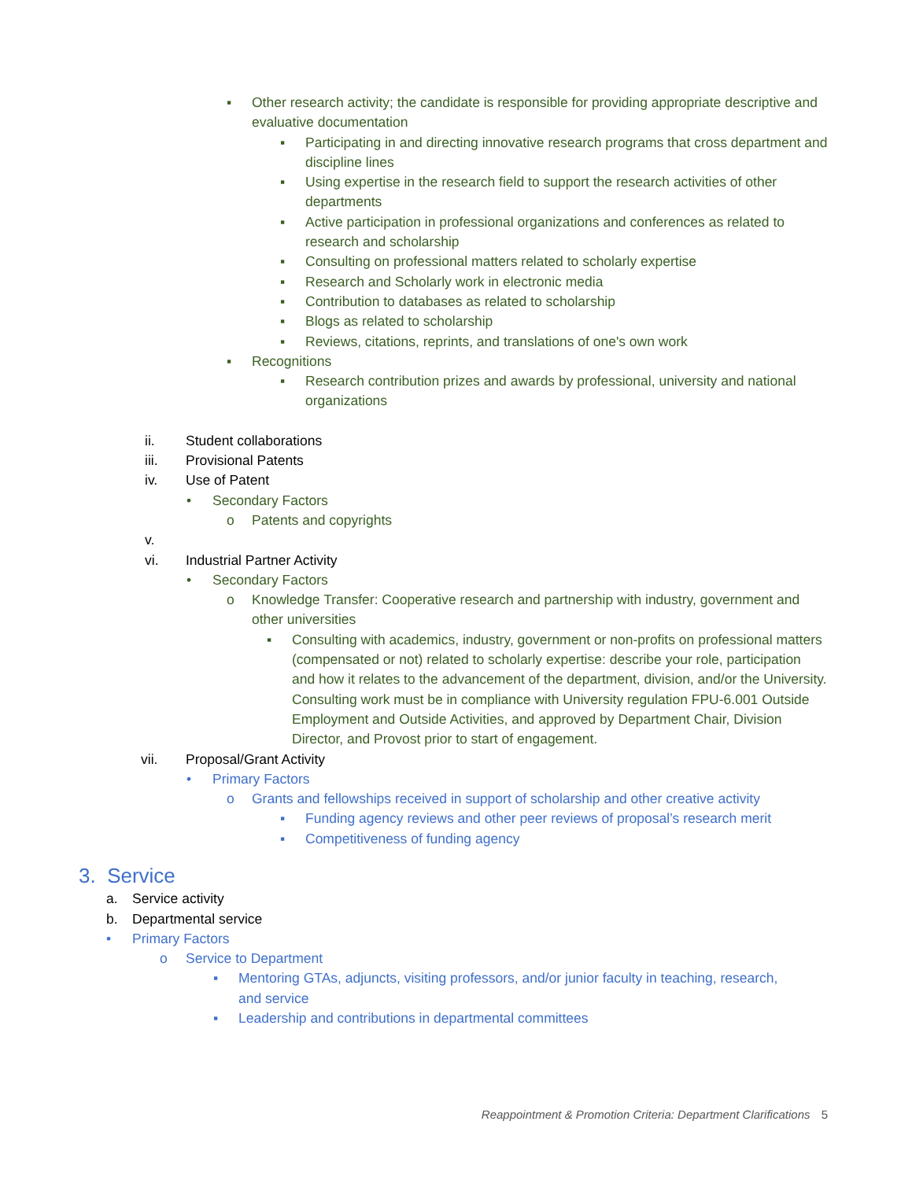▪ Other research activity; the candidate is responsible for providing appropriate descriptive and evaluative documentation
▪ Participating in and directing innovative research programs that cross department and discipline lines
▪ Using expertise in the research field to support the research activities of other departments
▪ Active participation in professional organizations and conferences as related to research and scholarship
▪ Consulting on professional matters related to scholarly expertise
▪ Research and Scholarly work in electronic media
▪ Contribution to databases as related to scholarship
▪ Blogs as related to scholarship
▪ Reviews, citations, reprints, and translations of one's own work
▪ Recognitions
▪ Research contribution prizes and awards by professional, university and national organizations
ii. Student collaborations
iii. Provisional Patents
iv. Use of Patent
• Secondary Factors
o Patents and copyrights
v.
vi. Industrial Partner Activity
• Secondary Factors
o Knowledge Transfer: Cooperative research and partnership with industry, government and other universities
▪ Consulting with academics, industry, government or non-profits on professional matters (compensated or not) related to scholarly expertise: describe your role, participation and how it relates to the advancement of the department, division, and/or the University. Consulting work must be in compliance with University regulation FPU-6.001 Outside Employment and Outside Activities, and approved by Department Chair, Division Director, and Provost prior to start of engagement.
vii. Proposal/Grant Activity
• Primary Factors
o Grants and fellowships received in support of scholarship and other creative activity
▪ Funding agency reviews and other peer reviews of proposal’s research merit
▪ Competitiveness of funding agency
3. Service
a. Service activity
b. Departmental service
• Primary Factors
o Service to Department
▪ Mentoring GTAs, adjuncts, visiting professors, and/or junior faculty in teaching, research, and service
▪ Leadership and contributions in departmental committees
Reappointment & Promotion Criteria: Department Clarifications 5